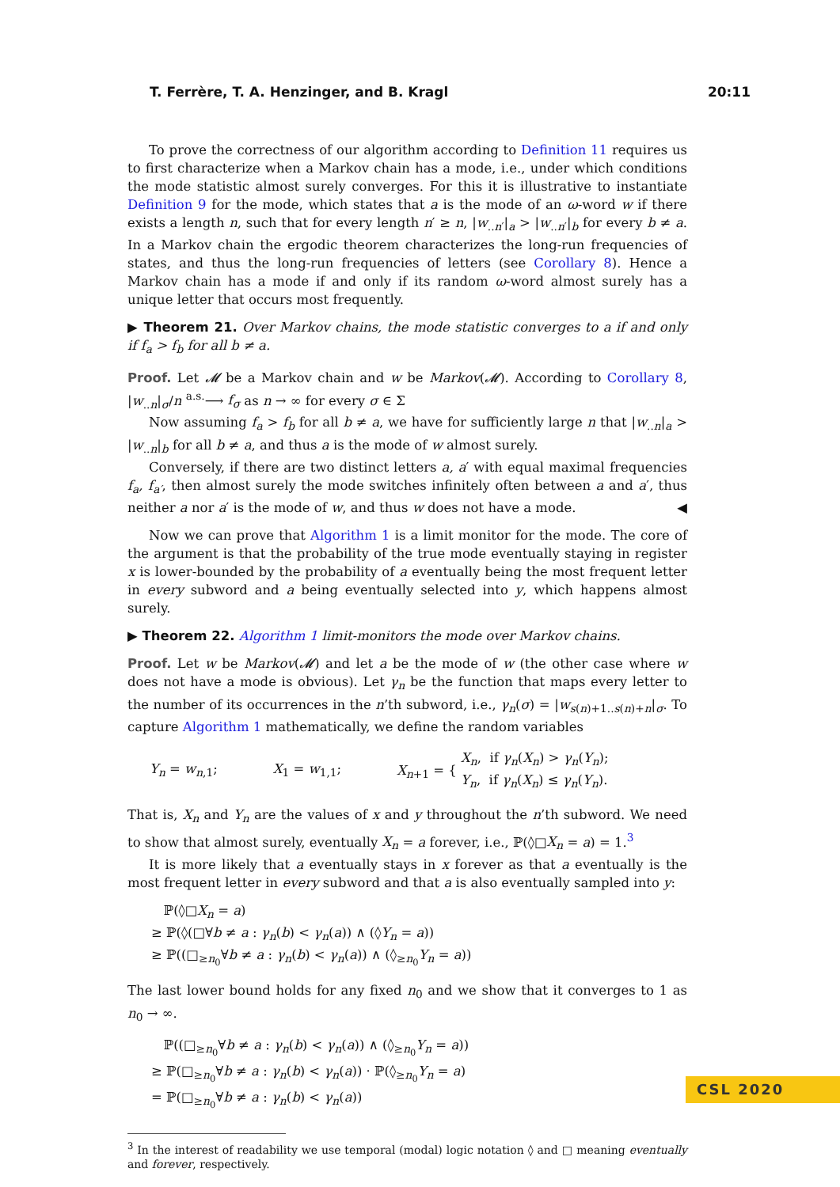T. Ferrère, T. A. Henzinger, and B. Kragl 20:11
To prove the correctness of our algorithm according to Definition 11 requires us to first characterize when a Markov chain has a mode, i.e., under which conditions the mode statistic almost surely converges. For this it is illustrative to instantiate Definition 9 for the mode, which states that a is the mode of an ω-word w if there exists a length n, such that for every length n′ ≥ n, |w<sub>..n′</sub>|<sub>a</sub> > |w<sub>..n′</sub>|<sub>b</sub> for every b ≠ a. In a Markov chain the ergodic theorem characterizes the long-run frequencies of states, and thus the long-run frequencies of letters (see Corollary 8). Hence a Markov chain has a mode if and only if its random ω-word almost surely has a unique letter that occurs most frequently.
▶ Theorem 21. Over Markov chains, the mode statistic converges to a if and only if f<sub>a</sub> > f<sub>b</sub> for all b ≠ a.
Proof. Let 𝓜 be a Markov chain and w be Markov(𝓜). According to Corollary 8, |w<sub>..n</sub>|<sub>σ</sub>/n <sup>a.s.</sup>⟶ f<sub>σ</sub> as n → ∞ for every σ ∈ Σ
Now assuming f<sub>a</sub> > f<sub>b</sub> for all b ≠ a, we have for sufficiently large n that |w<sub>..n</sub>|<sub>a</sub> > |w<sub>..n</sub>|<sub>b</sub> for all b ≠ a, and thus a is the mode of w almost surely.
Conversely, if there are two distinct letters a, a′ with equal maximal frequencies f<sub>a</sub>, f<sub>a′</sub>, then almost surely the mode switches infinitely often between a and a′, thus neither a nor a′ is the mode of w, and thus w does not have a mode. ◀
Now we can prove that Algorithm 1 is a limit monitor for the mode. The core of the argument is that the probability of the true mode eventually staying in register x is lower-bounded by the probability of a eventually being the most frequent letter in every subword and a being eventually selected into y, which happens almost surely.
▶ Theorem 22. Algorithm 1 limit-monitors the mode over Markov chains.
Proof. Let w be Markov(𝓜) and let a be the mode of w (the other case where w does not have a mode is obvious). Let γ<sub>n</sub> be the function that maps every letter to the number of its occurrences in the n’th subword, i.e., γ<sub>n</sub>(σ) = |w<sub>s(n)+1..s(n)+n</sub>|<sub>σ</sub>. To capture Algorithm 1 mathematically, we define the random variables
Y<sub>n</sub> = w<sub>n,1</sub>; X<sub>1</sub> = w<sub>1,1</sub>; X<sub>n+1</sub> = { X<sub>n</sub>, if γ<sub>n</sub>(X<sub>n</sub>) > γ<sub>n</sub>(Y<sub>n</sub>);
Y<sub>n</sub>, if γ<sub>n</sub>(X<sub>n</sub>) ≤ γ<sub>n</sub>(Y<sub>n</sub>).
That is, X<sub>n</sub> and Y<sub>n</sub> are the values of x and y throughout the n’th subword. We need to show that almost surely, eventually X<sub>n</sub> = a forever, i.e., ℙ(◊□X<sub>n</sub> = a) = 1.<sup>3</sup>
It is more likely that a eventually stays in x forever as that a eventually is the most frequent letter in every subword and that a is also eventually sampled into y:
ℙ(◊□X<sub>n</sub> = a)
≥ ℙ(◊(□∀b ≠ a : γ<sub>n</sub>(b) < γ<sub>n</sub>(a)) ∧ (◊Y<sub>n</sub> = a))
≥ ℙ((□<sub>≥n<sub>0</sub></sub>∀b ≠ a : γ<sub>n</sub>(b) < γ<sub>n</sub>(a)) ∧ (◊<sub>≥n<sub>0</sub></sub>Y<sub>n</sub> = a))
The last lower bound holds for any fixed n<sub>0</sub> and we show that it converges to 1 as n<sub>0</sub> → ∞.
ℙ((□<sub>≥n<sub>0</sub></sub>∀b ≠ a : γ<sub>n</sub>(b) < γ<sub>n</sub>(a)) ∧ (◊<sub>≥n<sub>0</sub></sub>Y<sub>n</sub> = a))
≥ ℙ(□<sub>≥n<sub>0</sub></sub>∀b ≠ a : γ<sub>n</sub>(b) < γ<sub>n</sub>(a)) · ℙ(◊<sub>≥n<sub>0</sub></sub>Y<sub>n</sub> = a)
= ℙ(□<sub>≥n<sub>0</sub></sub>∀b ≠ a : γ<sub>n</sub>(b) < γ<sub>n</sub>(a))
<sup>3</sup> In the interest of readability we use temporal (modal) logic notation ◊ and □ meaning eventually and forever, respectively.
CSL 2020